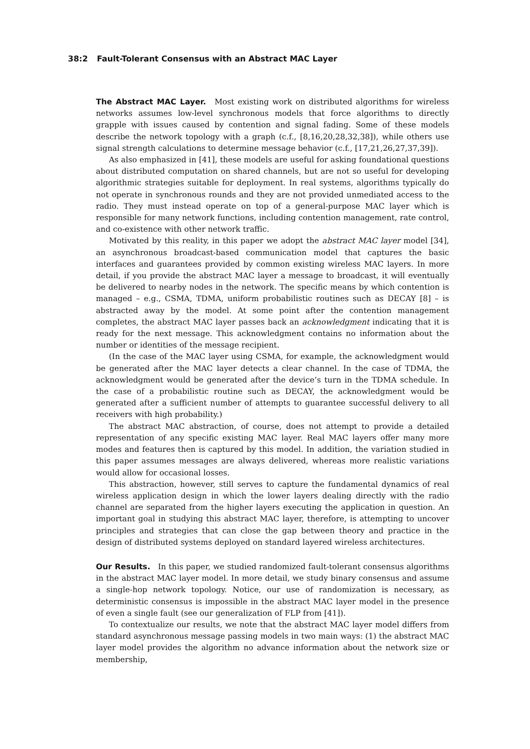38:2 Fault-Tolerant Consensus with an Abstract MAC Layer
The Abstract MAC Layer. Most existing work on distributed algorithms for wireless networks assumes low-level synchronous models that force algorithms to directly grapple with issues caused by contention and signal fading. Some of these models describe the network topology with a graph (c.f., [8,16,20,28,32,38]), while others use signal strength calculations to determine message behavior (c.f., [17,21,26,27,37,39]).
As also emphasized in [41], these models are useful for asking foundational questions about distributed computation on shared channels, but are not so useful for developing algorithmic strategies suitable for deployment. In real systems, algorithms typically do not operate in synchronous rounds and they are not provided unmediated access to the radio. They must instead operate on top of a general-purpose MAC layer which is responsible for many network functions, including contention management, rate control, and co-existence with other network traffic.
Motivated by this reality, in this paper we adopt the abstract MAC layer model [34], an asynchronous broadcast-based communication model that captures the basic interfaces and guarantees provided by common existing wireless MAC layers. In more detail, if you provide the abstract MAC layer a message to broadcast, it will eventually be delivered to nearby nodes in the network. The specific means by which contention is managed – e.g., CSMA, TDMA, uniform probabilistic routines such as DECAY [8] – is abstracted away by the model. At some point after the contention management completes, the abstract MAC layer passes back an acknowledgment indicating that it is ready for the next message. This acknowledgment contains no information about the number or identities of the message recipient.
(In the case of the MAC layer using CSMA, for example, the acknowledgment would be generated after the MAC layer detects a clear channel. In the case of TDMA, the acknowledgment would be generated after the device’s turn in the TDMA schedule. In the case of a probabilistic routine such as DECAY, the acknowledgment would be generated after a sufficient number of attempts to guarantee successful delivery to all receivers with high probability.)
The abstract MAC abstraction, of course, does not attempt to provide a detailed representation of any specific existing MAC layer. Real MAC layers offer many more modes and features then is captured by this model. In addition, the variation studied in this paper assumes messages are always delivered, whereas more realistic variations would allow for occasional losses.
This abstraction, however, still serves to capture the fundamental dynamics of real wireless application design in which the lower layers dealing directly with the radio channel are separated from the higher layers executing the application in question. An important goal in studying this abstract MAC layer, therefore, is attempting to uncover principles and strategies that can close the gap between theory and practice in the design of distributed systems deployed on standard layered wireless architectures.
Our Results. In this paper, we studied randomized fault-tolerant consensus algorithms in the abstract MAC layer model. In more detail, we study binary consensus and assume a single-hop network topology. Notice, our use of randomization is necessary, as deterministic consensus is impossible in the abstract MAC layer model in the presence of even a single fault (see our generalization of FLP from [41]).
To contextualize our results, we note that the abstract MAC layer model differs from standard asynchronous message passing models in two main ways: (1) the abstract MAC layer model provides the algorithm no advance information about the network size or membership,